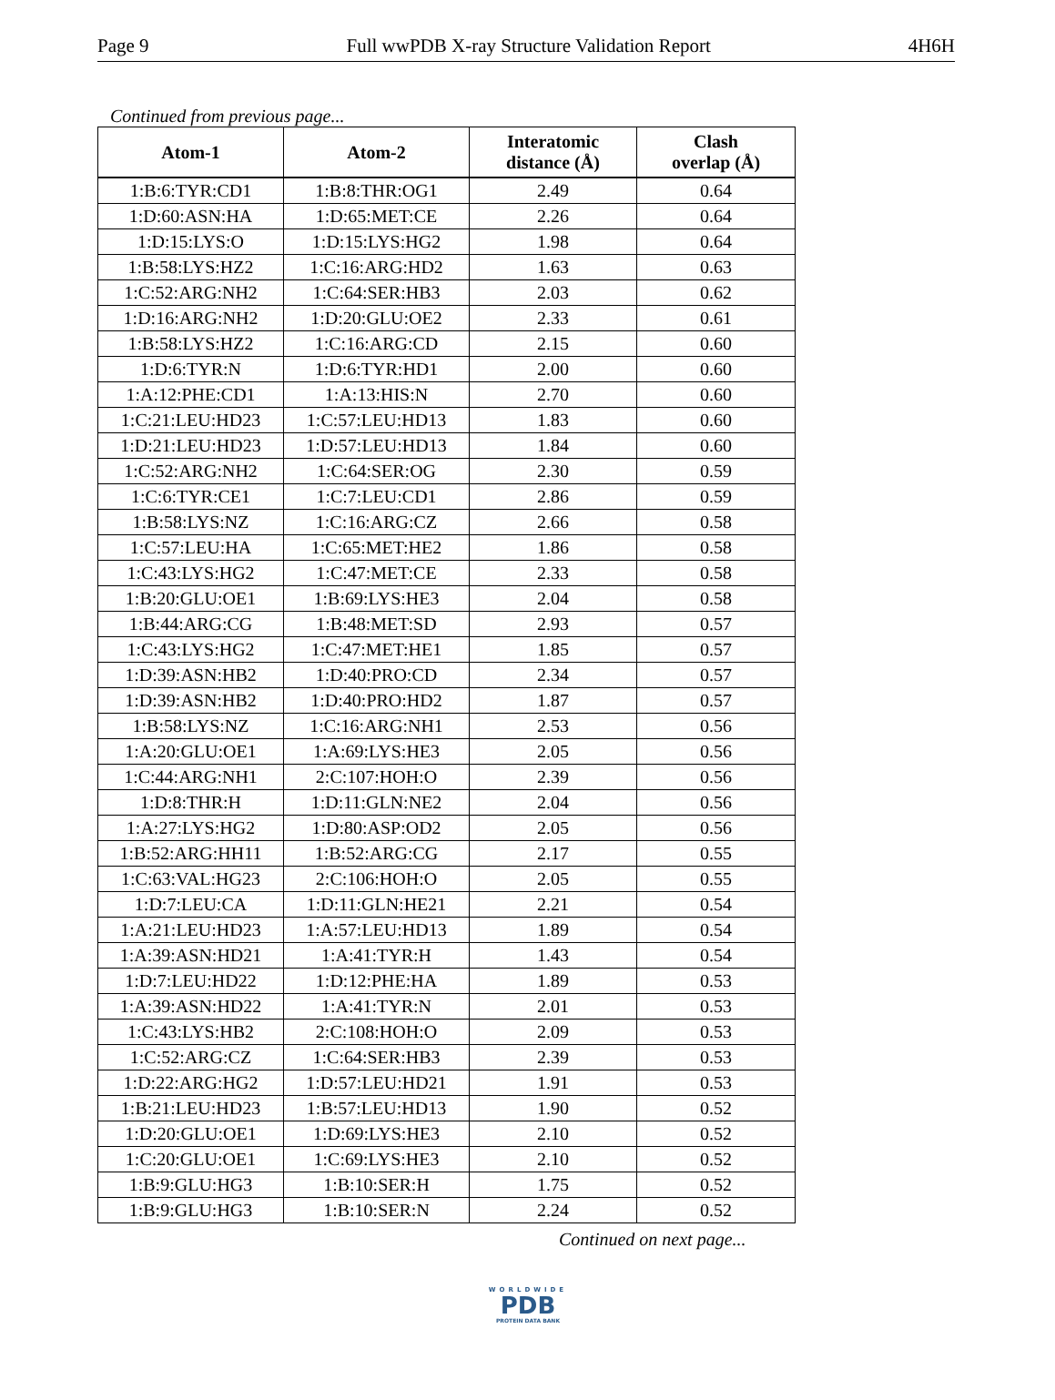Page 9 Full wwPDB X-ray Structure Validation Report 4H6H
Continued from previous page...
| Atom-1 | Atom-2 | Interatomic distance (Å) | Clash overlap (Å) |
| --- | --- | --- | --- |
| 1:B:6:TYR:CD1 | 1:B:8:THR:OG1 | 2.49 | 0.64 |
| 1:D:60:ASN:HA | 1:D:65:MET:CE | 2.26 | 0.64 |
| 1:D:15:LYS:O | 1:D:15:LYS:HG2 | 1.98 | 0.64 |
| 1:B:58:LYS:HZ2 | 1:C:16:ARG:HD2 | 1.63 | 0.63 |
| 1:C:52:ARG:NH2 | 1:C:64:SER:HB3 | 2.03 | 0.62 |
| 1:D:16:ARG:NH2 | 1:D:20:GLU:OE2 | 2.33 | 0.61 |
| 1:B:58:LYS:HZ2 | 1:C:16:ARG:CD | 2.15 | 0.60 |
| 1:D:6:TYR:N | 1:D:6:TYR:HD1 | 2.00 | 0.60 |
| 1:A:12:PHE:CD1 | 1:A:13:HIS:N | 2.70 | 0.60 |
| 1:C:21:LEU:HD23 | 1:C:57:LEU:HD13 | 1.83 | 0.60 |
| 1:D:21:LEU:HD23 | 1:D:57:LEU:HD13 | 1.84 | 0.60 |
| 1:C:52:ARG:NH2 | 1:C:64:SER:OG | 2.30 | 0.59 |
| 1:C:6:TYR:CE1 | 1:C:7:LEU:CD1 | 2.86 | 0.59 |
| 1:B:58:LYS:NZ | 1:C:16:ARG:CZ | 2.66 | 0.58 |
| 1:C:57:LEU:HA | 1:C:65:MET:HE2 | 1.86 | 0.58 |
| 1:C:43:LYS:HG2 | 1:C:47:MET:CE | 2.33 | 0.58 |
| 1:B:20:GLU:OE1 | 1:B:69:LYS:HE3 | 2.04 | 0.58 |
| 1:B:44:ARG:CG | 1:B:48:MET:SD | 2.93 | 0.57 |
| 1:C:43:LYS:HG2 | 1:C:47:MET:HE1 | 1.85 | 0.57 |
| 1:D:39:ASN:HB2 | 1:D:40:PRO:CD | 2.34 | 0.57 |
| 1:D:39:ASN:HB2 | 1:D:40:PRO:HD2 | 1.87 | 0.57 |
| 1:B:58:LYS:NZ | 1:C:16:ARG:NH1 | 2.53 | 0.56 |
| 1:A:20:GLU:OE1 | 1:A:69:LYS:HE3 | 2.05 | 0.56 |
| 1:C:44:ARG:NH1 | 2:C:107:HOH:O | 2.39 | 0.56 |
| 1:D:8:THR:H | 1:D:11:GLN:NE2 | 2.04 | 0.56 |
| 1:A:27:LYS:HG2 | 1:D:80:ASP:OD2 | 2.05 | 0.56 |
| 1:B:52:ARG:HH11 | 1:B:52:ARG:CG | 2.17 | 0.55 |
| 1:C:63:VAL:HG23 | 2:C:106:HOH:O | 2.05 | 0.55 |
| 1:D:7:LEU:CA | 1:D:11:GLN:HE21 | 2.21 | 0.54 |
| 1:A:21:LEU:HD23 | 1:A:57:LEU:HD13 | 1.89 | 0.54 |
| 1:A:39:ASN:HD21 | 1:A:41:TYR:H | 1.43 | 0.54 |
| 1:D:7:LEU:HD22 | 1:D:12:PHE:HA | 1.89 | 0.53 |
| 1:A:39:ASN:HD22 | 1:A:41:TYR:N | 2.01 | 0.53 |
| 1:C:43:LYS:HB2 | 2:C:108:HOH:O | 2.09 | 0.53 |
| 1:C:52:ARG:CZ | 1:C:64:SER:HB3 | 2.39 | 0.53 |
| 1:D:22:ARG:HG2 | 1:D:57:LEU:HD21 | 1.91 | 0.53 |
| 1:B:21:LEU:HD23 | 1:B:57:LEU:HD13 | 1.90 | 0.52 |
| 1:D:20:GLU:OE1 | 1:D:69:LYS:HE3 | 2.10 | 0.52 |
| 1:C:20:GLU:OE1 | 1:C:69:LYS:HE3 | 2.10 | 0.52 |
| 1:B:9:GLU:HG3 | 1:B:10:SER:H | 1.75 | 0.52 |
| 1:B:9:GLU:HG3 | 1:B:10:SER:N | 2.24 | 0.52 |
Continued on next page...
WORLDWIDE
PDB
PROTEIN DATA BANK